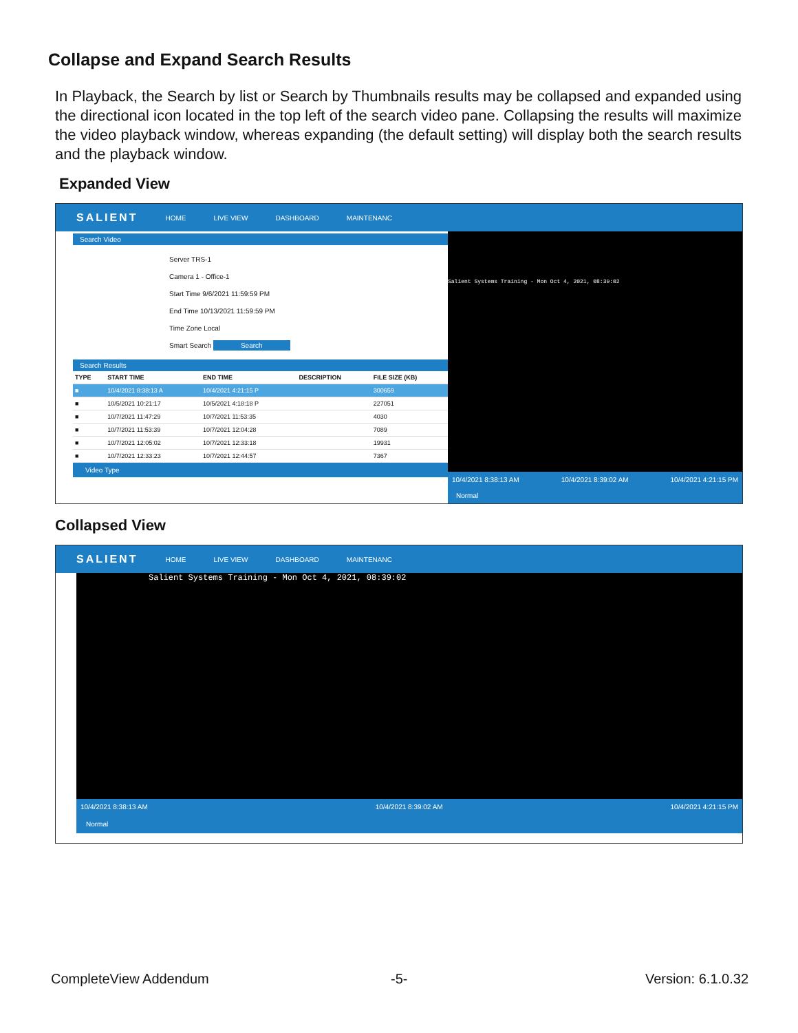Collapse and Expand Search Results
In Playback, the Search by list or Search by Thumbnails results may be collapsed and expanded using the directional icon located in the top left of the search video pane. Collapsing the results will maximize the video playback window, whereas expanding (the default setting) will display both the search results and the playback window.
Expanded View
SALIENT HOME LIVE VIEW DASHBOARD MAINTENANC
Search Video
Server TRS-1
Camera 1 - Office-1
Start Time 9/6/2021 11:59:59 PM
End Time 10/13/2021 11:59:59 PM
Time Zone Local
Smart Search Search
Search Results
| TYPE | START TIME | END TIME | DESCRIPTION | FILE SIZE (KB) |
| --- | --- | --- | --- | --- |
| ■ | 10/4/2021 8:38:13 A | 10/4/2021 4:21:15 P | | 300659 |
| ■ | 10/5/2021 10:21:17 | 10/5/2021 4:18:18 P | | 227051 |
| ■ | 10/7/2021 11:47:29 | 10/7/2021 11:53:35 | | 4030 |
| ■ | 10/7/2021 11:53:39 | 10/7/2021 12:04:28 | | 7089 |
| ■ | 10/7/2021 12:05:02 | 10/7/2021 12:33:18 | | 19931 |
| ■ | 10/7/2021 12:33:23 | 10/7/2021 12:44:57 | | 7367 |
Video Type
Salient Systems Training - Mon Oct 4, 2021, 08:39:02
10/4/2021 8:38:13 AM 10/4/2021 8:39:02 AM 10/4/2021 4:21:15 PM
Normal
Collapsed View
SALIENT HOME LIVE VIEW DASHBOARD MAINTENANC
Salient Systems Training - Mon Oct 4, 2021, 08:39:02
10/4/2021 8:38:13 AM 10/4/2021 8:39:02 AM 10/4/2021 4:21:15 PM
Normal
CompleteView Addendum -5- Version: 6.1.0.32